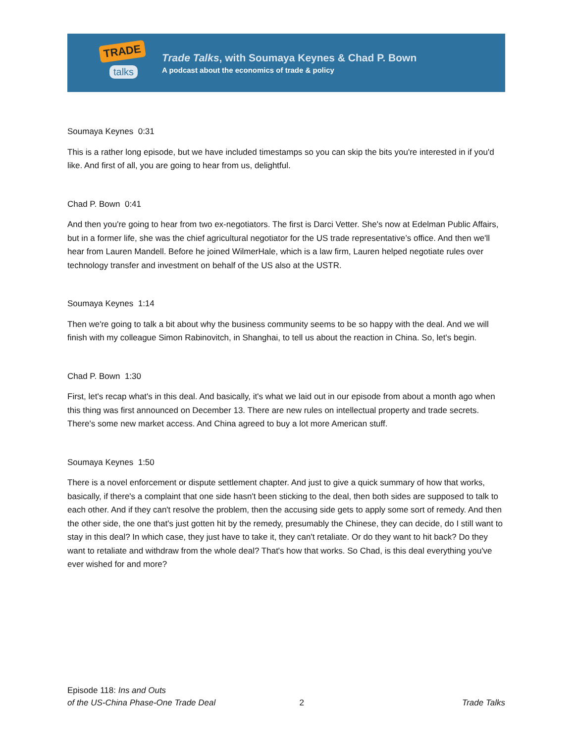TRADE
talks
Trade Talks, with Soumaya Keynes & Chad P. Bown
A podcast about the economics of trade & policy
Soumaya Keynes 0:31
This is a rather long episode, but we have included timestamps so you can skip the bits you're interested in if you'd like. And first of all, you are going to hear from us, delightful.
Chad P. Bown 0:41
And then you're going to hear from two ex-negotiators. The first is Darci Vetter. She's now at Edelman Public Affairs, but in a former life, she was the chief agricultural negotiator for the US trade representative’s office. And then we'll hear from Lauren Mandell. Before he joined WilmerHale, which is a law firm, Lauren helped negotiate rules over technology transfer and investment on behalf of the US also at the USTR.
Soumaya Keynes 1:14
Then we're going to talk a bit about why the business community seems to be so happy with the deal. And we will finish with my colleague Simon Rabinovitch, in Shanghai, to tell us about the reaction in China. So, let's begin.
Chad P. Bown 1:30
First, let's recap what's in this deal. And basically, it's what we laid out in our episode from about a month ago when this thing was first announced on December 13. There are new rules on intellectual property and trade secrets. There's some new market access. And China agreed to buy a lot more American stuff.
Soumaya Keynes 1:50
There is a novel enforcement or dispute settlement chapter. And just to give a quick summary of how that works, basically, if there's a complaint that one side hasn't been sticking to the deal, then both sides are supposed to talk to each other. And if they can't resolve the problem, then the accusing side gets to apply some sort of remedy. And then the other side, the one that's just gotten hit by the remedy, presumably the Chinese, they can decide, do I still want to stay in this deal? In which case, they just have to take it, they can't retaliate. Or do they want to hit back? Do they want to retaliate and withdraw from the whole deal? That's how that works. So Chad, is this deal everything you've ever wished for and more?
Episode 118: Ins and Outs
of the US-China Phase-One Trade Deal
2
Trade Talks